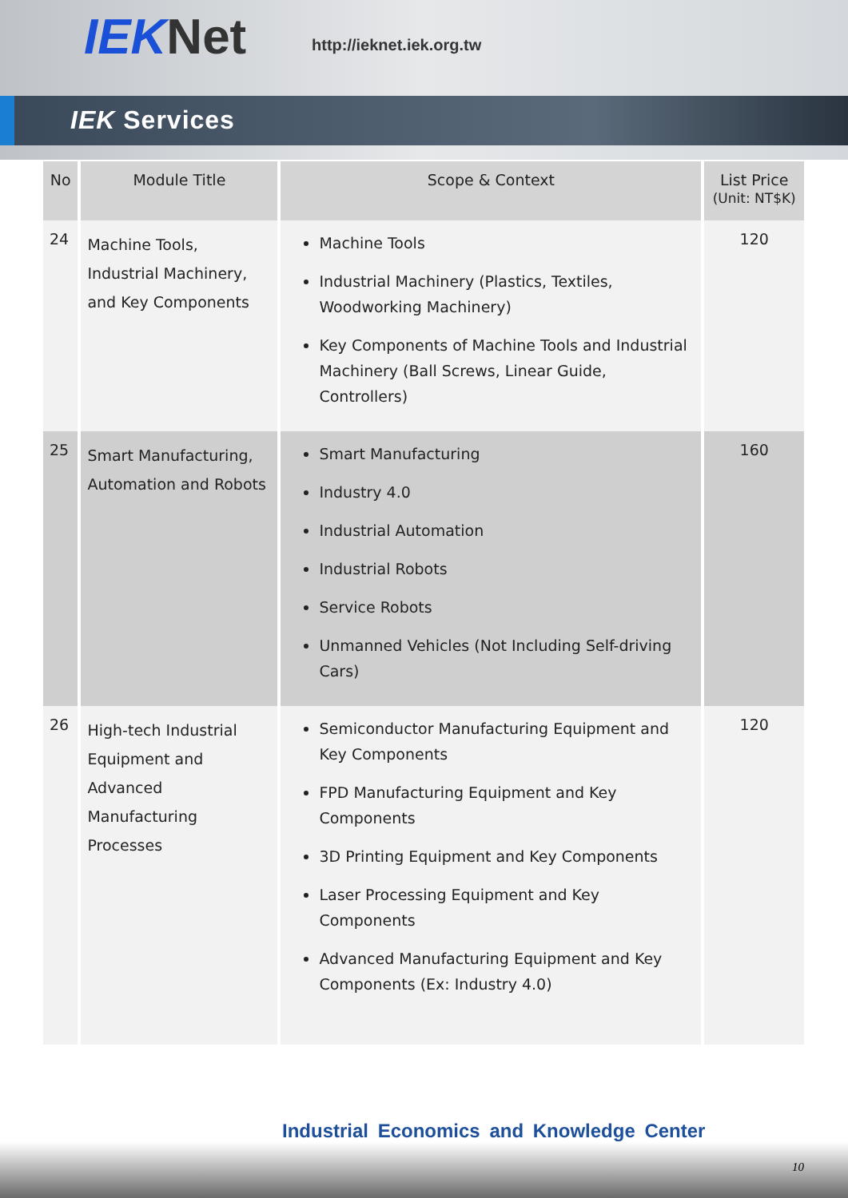IEKNet http://ieknet.iek.org.tw
IEK Services
| No | Module Title | Scope & Context | List Price (Unit: NT$K) |
| --- | --- | --- | --- |
| 24 | Machine Tools, Industrial Machinery, and Key Components | Machine Tools Industrial Machinery (Plastics, Textiles, Woodworking Machinery) Key Components of Machine Tools and Industrial Machinery (Ball Screws, Linear Guide, Controllers) | 120 |
| 25 | Smart Manufacturing, Automation and Robots | Smart Manufacturing Industry 4.0 Industrial Automation Industrial Robots Service Robots Unmanned Vehicles (Not Including Self-driving Cars) | 160 |
| 26 | High-tech Industrial Equipment and Advanced Manufacturing Processes | Semiconductor Manufacturing Equipment and Key Components FPD Manufacturing Equipment and Key Components 3D Printing Equipment and Key Components Laser Processing Equipment and Key Components Advanced Manufacturing Equipment and Key Components (Ex: Industry 4.0) | 120 |
Industrial Economics and Knowledge Center
10